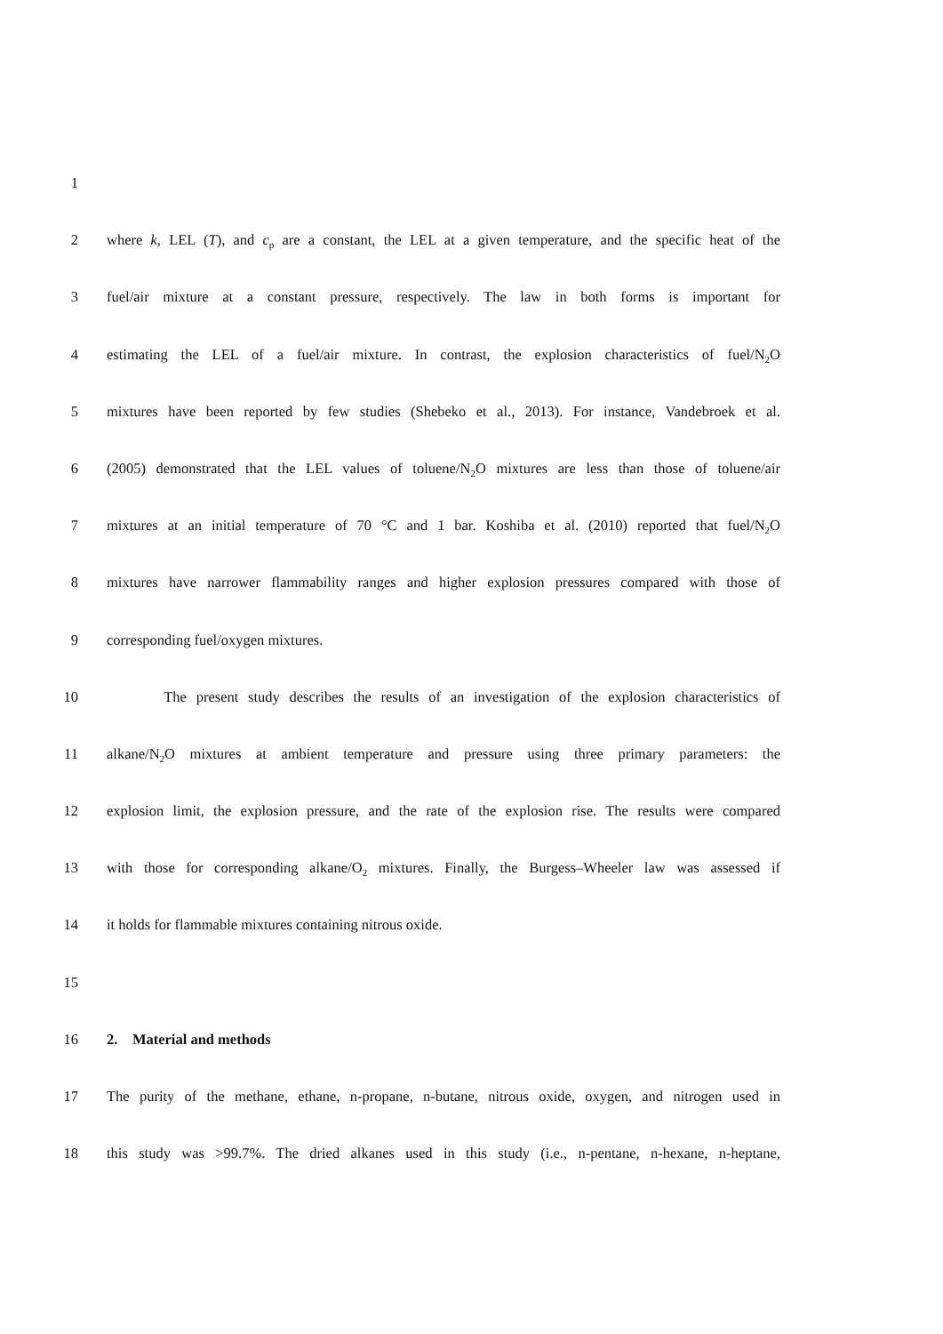1
2 where k, LEL (T), and c<sub>p</sub> are a constant, the LEL at a given temperature, and the specific heat of the
3 fuel/air mixture at a constant pressure, respectively. The law in both forms is important for
4 estimating the LEL of a fuel/air mixture. In contrast, the explosion characteristics of fuel/N<sub>2</sub>O
5 mixtures have been reported by few studies (Shebeko et al., 2013). For instance, Vandebroek et al.
6 (2005) demonstrated that the LEL values of toluene/N<sub>2</sub>O mixtures are less than those of toluene/air
7 mixtures at an initial temperature of 70 °C and 1 bar. Koshiba et al. (2010) reported that fuel/N<sub>2</sub>O
8 mixtures have narrower flammability ranges and higher explosion pressures compared with those of
9 corresponding fuel/oxygen mixtures.
10 The present study describes the results of an investigation of the explosion characteristics of
11 alkane/N<sub>2</sub>O mixtures at ambient temperature and pressure using three primary parameters: the
12 explosion limit, the explosion pressure, and the rate of the explosion rise. The results were compared
13 with those for corresponding alkane/O<sub>2</sub> mixtures. Finally, the Burgess–Wheeler law was assessed if
14 it holds for flammable mixtures containing nitrous oxide.
15
16 2. Material and methods
17 The purity of the methane, ethane, n-propane, n-butane, nitrous oxide, oxygen, and nitrogen used in
18 this study was >99.7%. The dried alkanes used in this study (i.e., n-pentane, n-hexane, n-heptane,